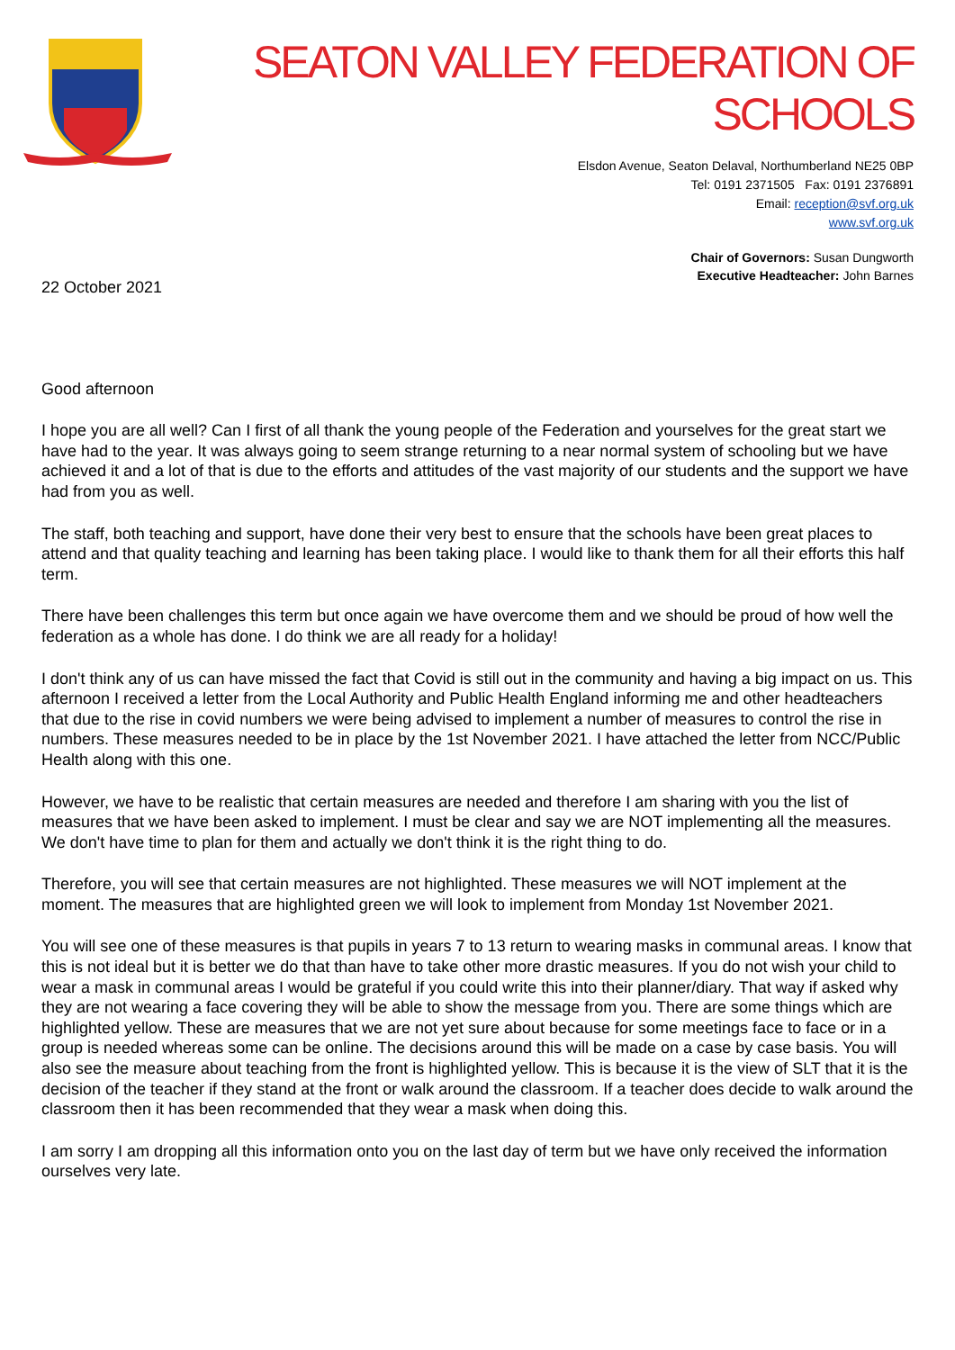SEATON VALLEY FEDERATION OF SCHOOLS
Elsdon Avenue, Seaton Delaval, Northumberland NE25 0BP
Tel: 0191 2371505 Fax: 0191 2376891
Email: reception@svf.org.uk
www.svf.org.uk
Chair of Governors: Susan Dungworth
Executive Headteacher: John Barnes
22 October 2021
Good afternoon
I hope you are all well? Can I first of all thank the young people of the Federation and yourselves for the great start we have had to the year. It was always going to seem strange returning to a near normal system of schooling but we have achieved it and a lot of that is due to the efforts and attitudes of the vast majority of our students and the support we have had from you as well.
The staff, both teaching and support, have done their very best to ensure that the schools have been great places to attend and that quality teaching and learning has been taking place. I would like to thank them for all their efforts this half term.
There have been challenges this term but once again we have overcome them and we should be proud of how well the federation as a whole has done. I do think we are all ready for a holiday!
I don't think any of us can have missed the fact that Covid is still out in the community and having a big impact on us. This afternoon I received a letter from the Local Authority and Public Health England informing me and other headteachers that due to the rise in covid numbers we were being advised to implement a number of measures to control the rise in numbers. These measures needed to be in place by the 1st November 2021. I have attached the letter from NCC/Public Health along with this one.
However, we have to be realistic that certain measures are needed and therefore I am sharing with you the list of measures that we have been asked to implement. I must be clear and say we are NOT implementing all the measures. We don't have time to plan for them and actually we don't think it is the right thing to do.
Therefore, you will see that certain measures are not highlighted. These measures we will NOT implement at the moment. The measures that are highlighted green we will look to implement from Monday 1st November 2021.
You will see one of these measures is that pupils in years 7 to 13 return to wearing masks in communal areas. I know that this is not ideal but it is better we do that than have to take other more drastic measures. If you do not wish your child to wear a mask in communal areas I would be grateful if you could write this into their planner/diary. That way if asked why they are not wearing a face covering they will be able to show the message from you. There are some things which are highlighted yellow. These are measures that we are not yet sure about because for some meetings face to face or in a group is needed whereas some can be online. The decisions around this will be made on a case by case basis. You will also see the measure about teaching from the front is highlighted yellow. This is because it is the view of SLT that it is the decision of the teacher if they stand at the front or walk around the classroom. If a teacher does decide to walk around the classroom then it has been recommended that they wear a mask when doing this.
I am sorry I am dropping all this information onto you on the last day of term but we have only received the information ourselves very late.